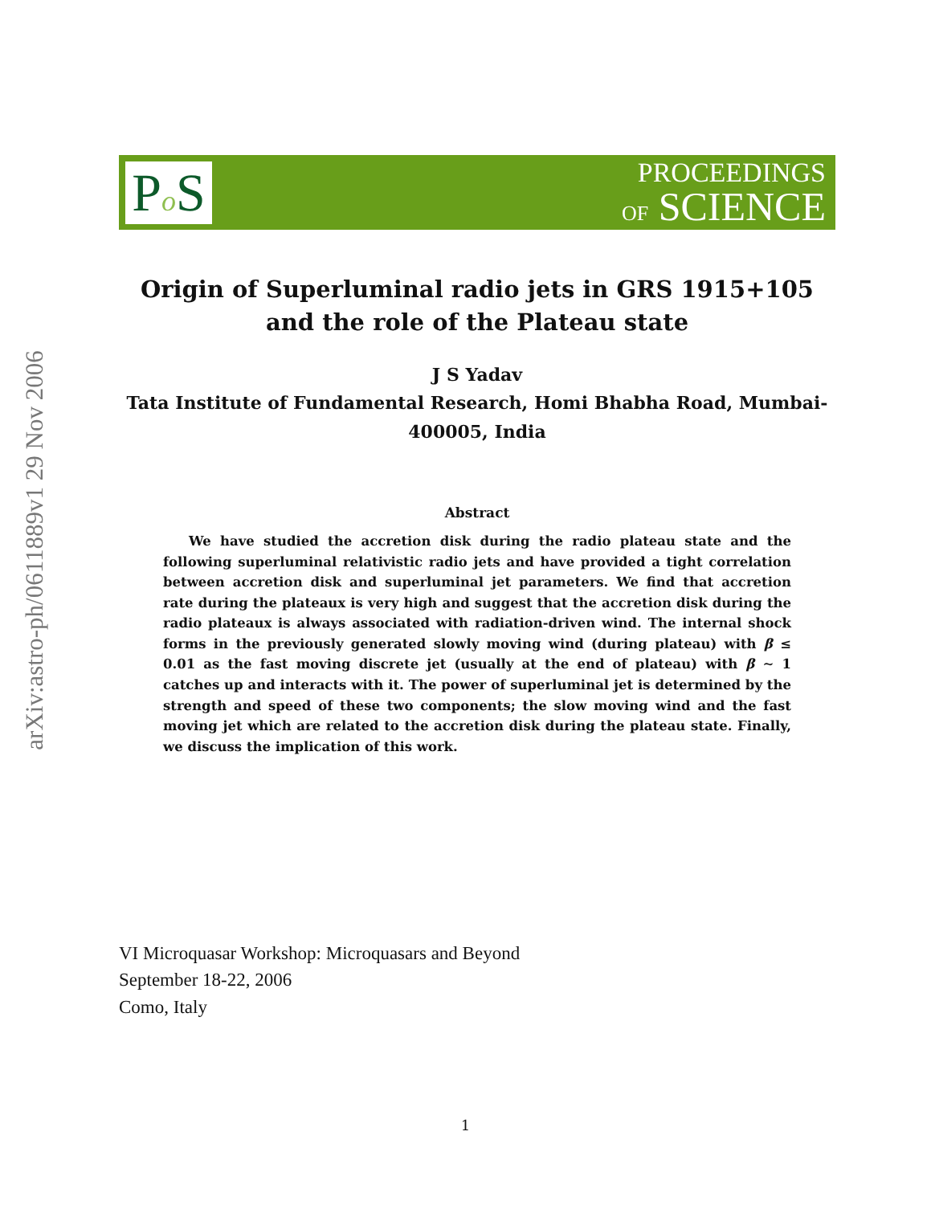arXiv:astro-ph/0611889v1 29 Nov 2006
Po S
PROCEEDINGS
OF SCIENCE
Origin of Superluminal radio jets in GRS 1915+105 and the role of the Plateau state
J S Yadav
Tata Institute of Fundamental Research, Homi Bhabha Road, Mumbai-400005, India
Abstract
We have studied the accretion disk during the radio plateau state and the following superluminal relativistic radio jets and have provided a tight correlation between accretion disk and superluminal jet parameters. We find that accretion rate during the plateaux is very high and suggest that the accretion disk during the radio plateaux is always associated with radiation-driven wind. The internal shock forms in the previously generated slowly moving wind (during plateau) with β ≤ 0.01 as the fast moving discrete jet (usually at the end of plateau) with β ∼ 1 catches up and interacts with it. The power of superluminal jet is determined by the strength and speed of these two components; the slow moving wind and the fast moving jet which are related to the accretion disk during the plateau state. Finally, we discuss the implication of this work.
VI Microquasar Workshop: Microquasars and Beyond
September 18-22, 2006
Como, Italy
1